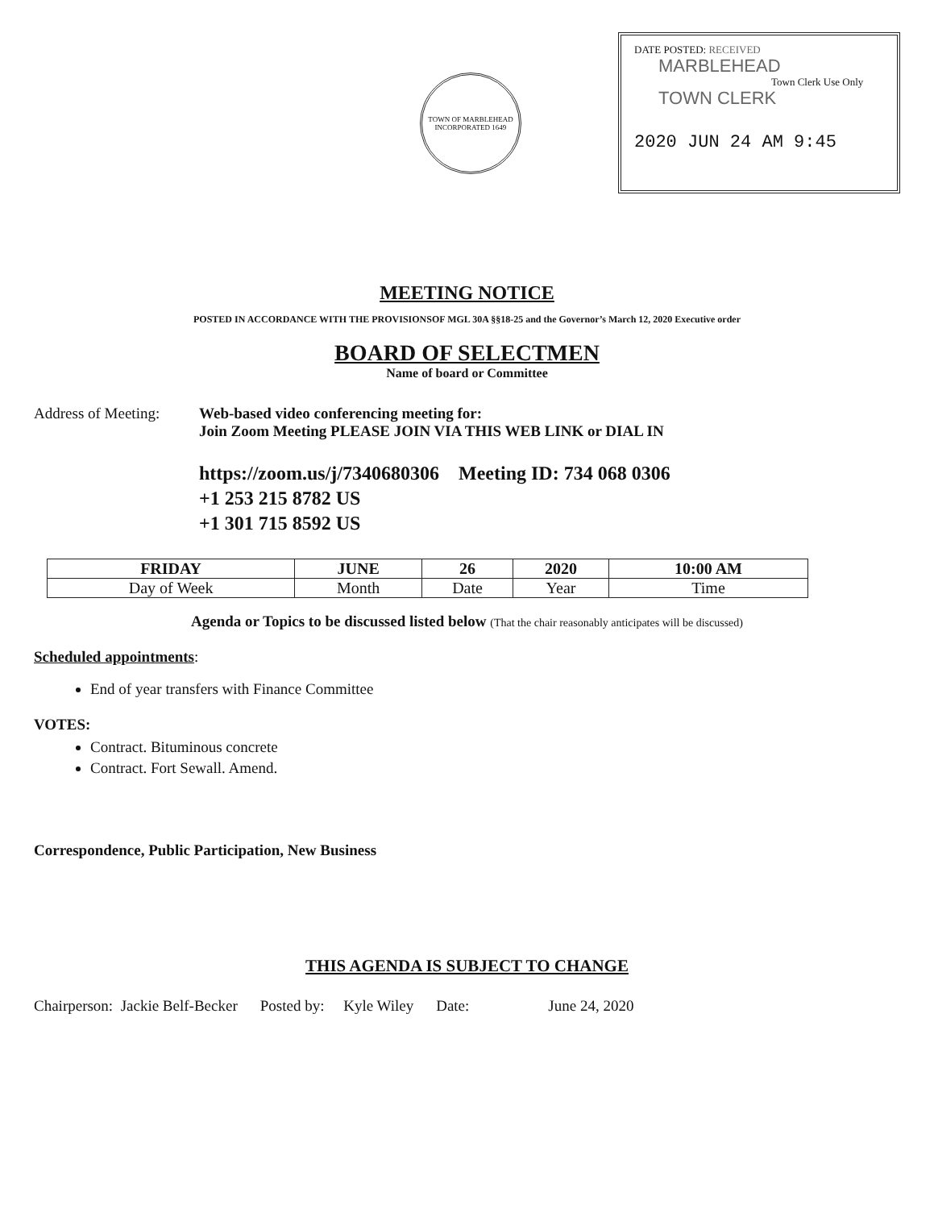TOWN OF MARBLEHEAD
INCORPORATED 1649
DATE POSTED: RECEIVED
MARBLEHEAD
Town Clerk Use Only
TOWN CLERK
2020 JUN 24 AM 9:45
MEETING NOTICE
POSTED IN ACCORDANCE WITH THE PROVISIONSOF MGL 30A §§18-25 and the Governor’s March 12, 2020 Executive order
BOARD OF SELECTMEN
Name of board or Committee
Address of Meeting:
Web-based video conferencing meeting for:
Join Zoom Meeting PLEASE JOIN VIA THIS WEB LINK or DIAL IN
https://zoom.us/j/7340680306 Meeting ID: 734 068 0306
+1 253 215 8782 US
+1 301 715 8592 US
| FRIDAY | JUNE | 26 | 2020 | 10:00 AM |
| Day of Week | Month | Date | Year | Time |
Agenda or Topics to be discussed listed below (That the chair reasonably anticipates will be discussed)
Scheduled appointments:
End of year transfers with Finance Committee
VOTES:
Contract. Bituminous concrete
Contract. Fort Sewall. Amend.
Correspondence, Public Participation, New Business
THIS AGENDA IS SUBJECT TO CHANGE
Chairperson: Jackie Belf-Becker Posted by: Kyle Wiley Date: June 24, 2020